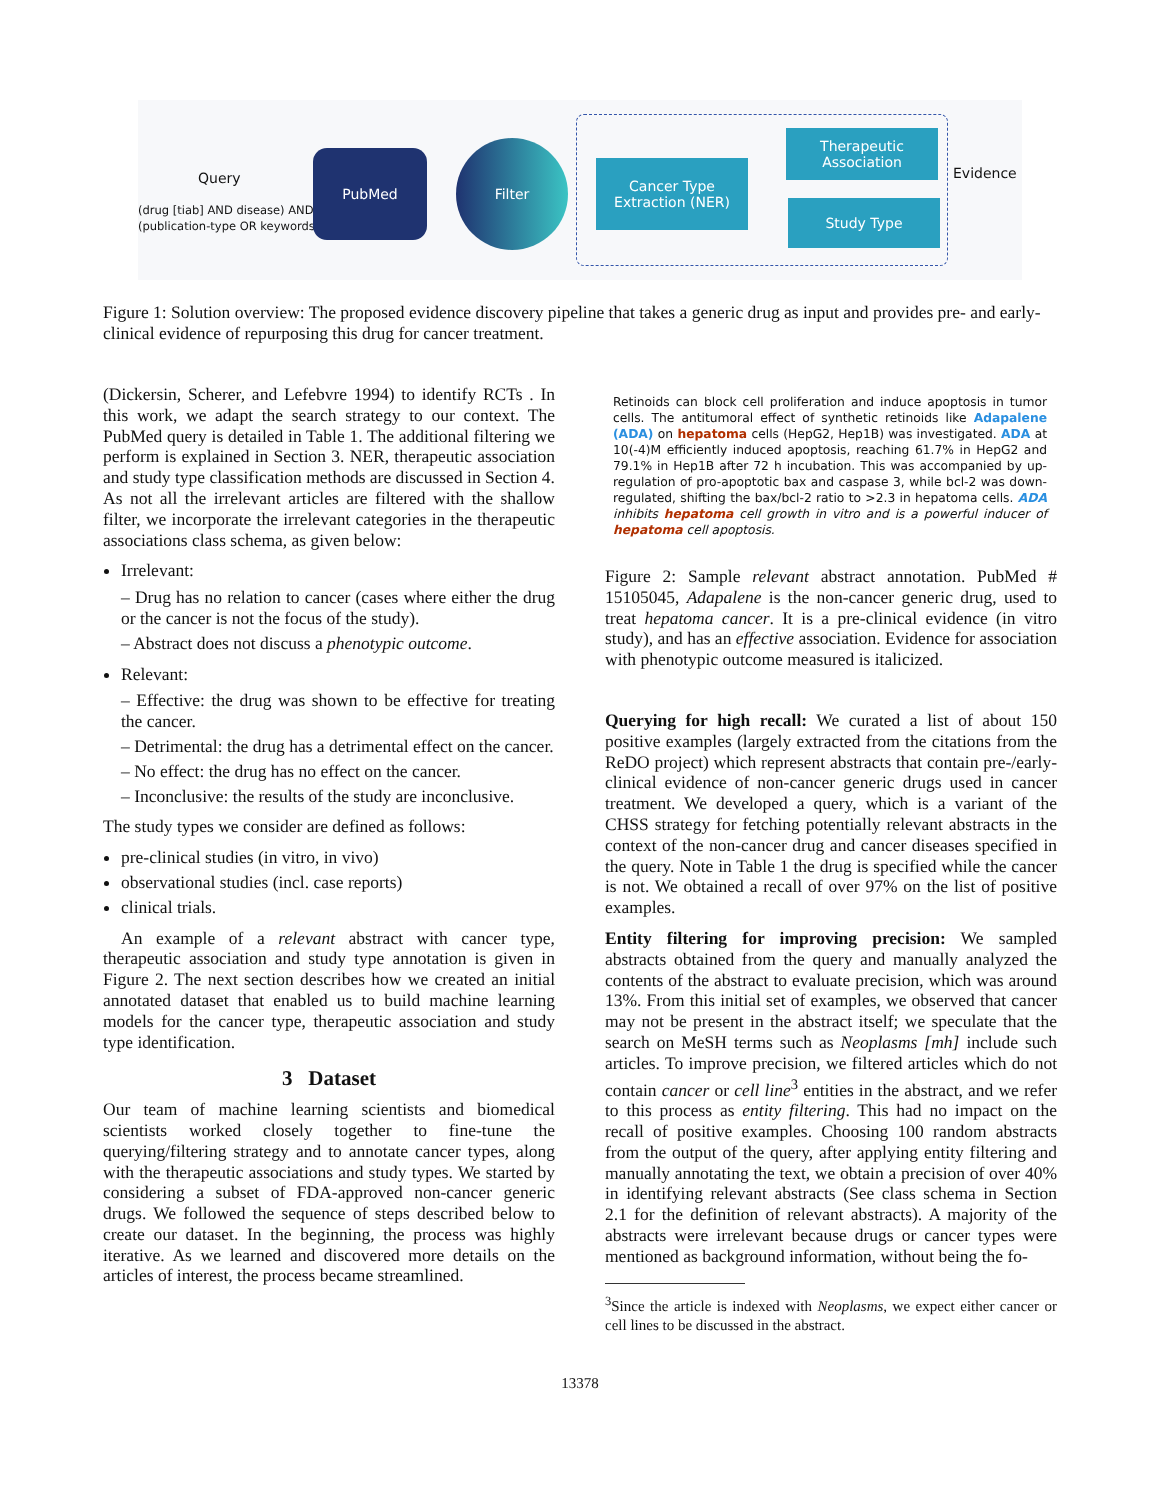Query
(drug [tiab] AND disease) AND
(publication-type OR keywords)
PubMed
Filter
Cancer Type Extraction (NER)
Therapeutic Association
Study Type
Evidence
Figure 1: Solution overview: The proposed evidence discovery pipeline that takes a generic drug as input and provides pre- and early-clinical evidence of repurposing this drug for cancer treatment.
(Dickersin, Scherer, and Lefebvre 1994) to identify RCTs . In this work, we adapt the search strategy to our context. The PubMed query is detailed in Table 1. The additional filtering we perform is explained in Section 3. NER, therapeutic association and study type classification methods are discussed in Section 4. As not all the irrelevant articles are filtered with the shallow filter, we incorporate the irrelevant categories in the therapeutic associations class schema, as given below:
Irrelevant:
– Drug has no relation to cancer (cases where either the drug or the cancer is not the focus of the study).
– Abstract does not discuss a phenotypic outcome.
Relevant:
– Effective: the drug was shown to be effective for treating the cancer.
– Detrimental: the drug has a detrimental effect on the cancer.
– No effect: the drug has no effect on the cancer.
– Inconclusive: the results of the study are inconclusive.
The study types we consider are defined as follows:
pre-clinical studies (in vitro, in vivo)
observational studies (incl. case reports)
clinical trials.
An example of a relevant abstract with cancer type, therapeutic association and study type annotation is given in Figure 2. The next section describes how we created an initial annotated dataset that enabled us to build machine learning models for the cancer type, therapeutic association and study type identification.
3 Dataset
Our team of machine learning scientists and biomedical scientists worked closely together to fine-tune the querying/filtering strategy and to annotate cancer types, along with the therapeutic associations and study types. We started by considering a subset of FDA-approved non-cancer generic drugs. We followed the sequence of steps described below to create our dataset. In the beginning, the process was highly iterative. As we learned and discovered more details on the articles of interest, the process became streamlined.
Retinoids can block cell proliferation and induce apoptosis in tumor cells. The antitumoral effect of synthetic retinoids like Adapalene (ADA) on hepatoma cells (HepG2, Hep1B) was investigated. ADA at 10(-4)M efficiently induced apoptosis, reaching 61.7% in HepG2 and 79.1% in Hep1B after 72 h incubation. This was accompanied by up-regulation of pro-apoptotic bax and caspase 3, while bcl-2 was down-regulated, shifting the bax/bcl-2 ratio to >2.3 in hepatoma cells. ADA inhibits hepatoma cell growth in vitro and is a powerful inducer of hepatoma cell apoptosis.
Figure 2: Sample relevant abstract annotation. PubMed # 15105045, Adapalene is the non-cancer generic drug, used to treat hepatoma cancer. It is a pre-clinical evidence (in vitro study), and has an effective association. Evidence for association with phenotypic outcome measured is italicized.
Querying for high recall: We curated a list of about 150 positive examples (largely extracted from the citations from the ReDO project) which represent abstracts that contain pre-/early-clinical evidence of non-cancer generic drugs used in cancer treatment. We developed a query, which is a variant of the CHSS strategy for fetching potentially relevant abstracts in the context of the non-cancer drug and cancer diseases specified in the query. Note in Table 1 the drug is specified while the cancer is not. We obtained a recall of over 97% on the list of positive examples.
Entity filtering for improving precision: We sampled abstracts obtained from the query and manually analyzed the contents of the abstract to evaluate precision, which was around 13%. From this initial set of examples, we observed that cancer may not be present in the abstract itself; we speculate that the search on MeSH terms such as Neoplasms [mh] include such articles. To improve precision, we filtered articles which do not contain cancer or cell line<sup>3</sup> entities in the abstract, and we refer to this process as entity filtering. This had no impact on the recall of positive examples. Choosing 100 random abstracts from the output of the query, after applying entity filtering and manually annotating the text, we obtain a precision of over 40% in identifying relevant abstracts (See class schema in Section 2.1 for the definition of relevant abstracts). A majority of the abstracts were irrelevant because drugs or cancer types were mentioned as background information, without being the fo-
<sup>3</sup> Since the article is indexed with Neoplasms, we expect either cancer or cell lines to be discussed in the abstract.
13378